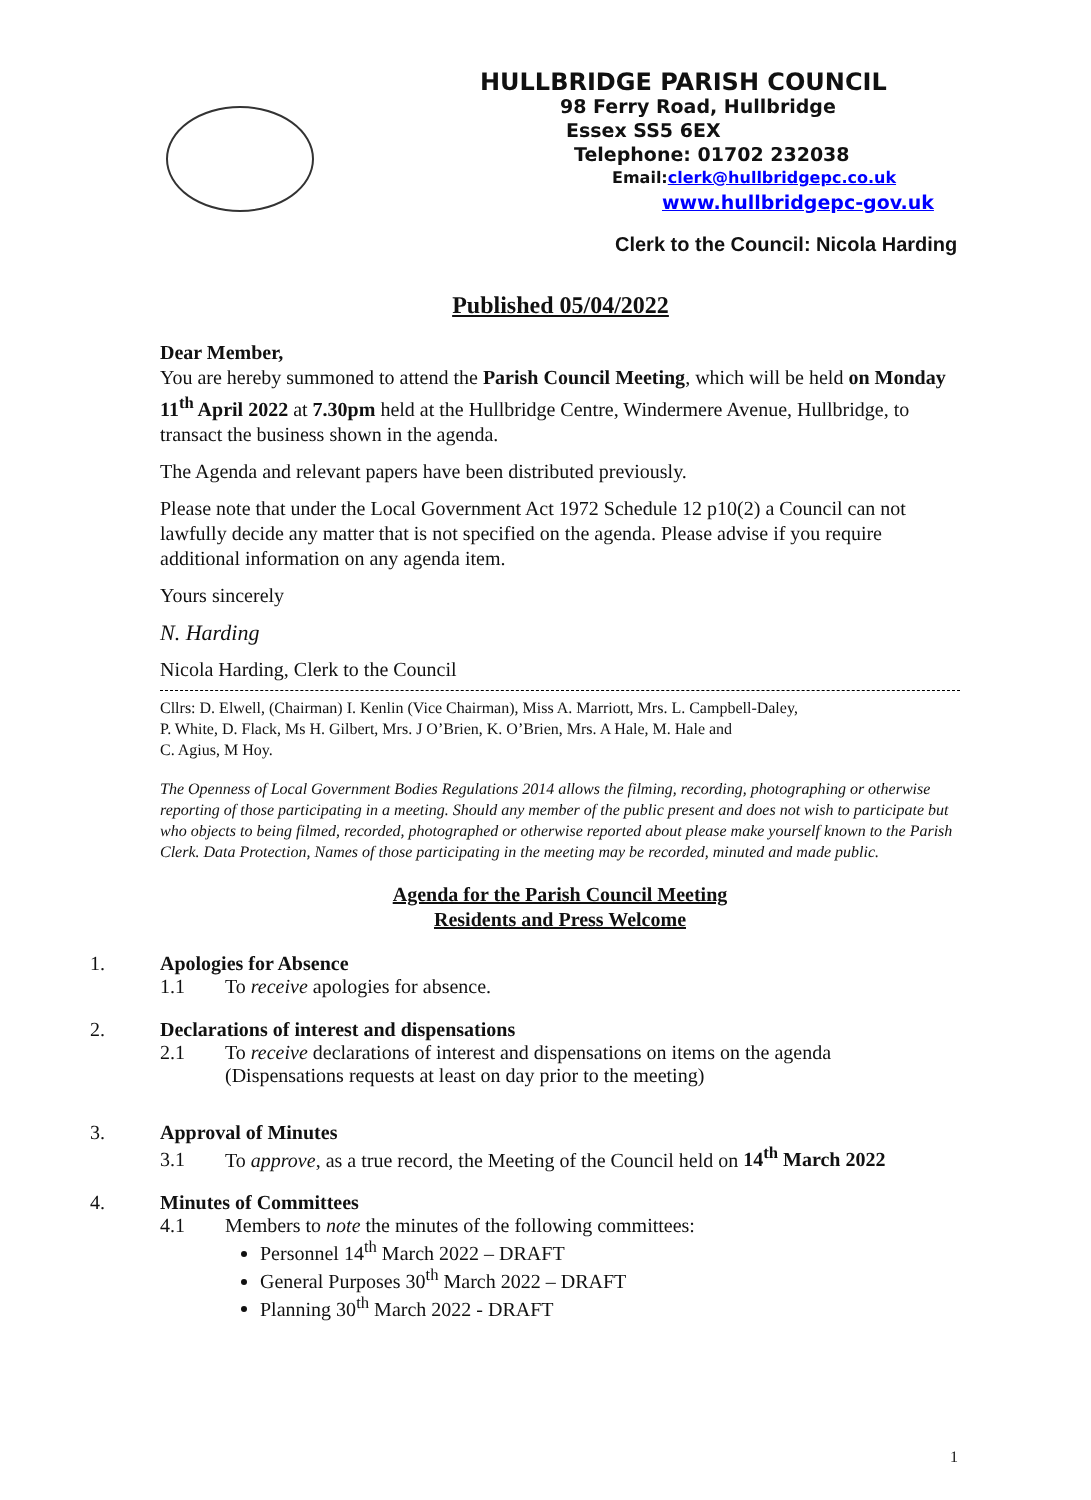HULLBRIDGE PARISH COUNCIL
98 Ferry Road, Hullbridge
Essex SS5 6EX
Telephone: 01702 232038
Email:clerk@hullbridgepc.co.uk
www.hullbridgepc-gov.uk
Clerk to the Council: Nicola Harding
Published 05/04/2022
Dear Member,
You are hereby summoned to attend the Parish Council Meeting, which will be held on Monday 11<sup>th</sup> April 2022 at 7.30pm held at the Hullbridge Centre, Windermere Avenue, Hullbridge, to transact the business shown in the agenda.
The Agenda and relevant papers have been distributed previously.
Please note that under the Local Government Act 1972 Schedule 12 p10(2) a Council can not lawfully decide any matter that is not specified on the agenda. Please advise if you require additional information on any agenda item.
Yours sincerely
N. Harding
Nicola Harding, Clerk to the Council
Cllrs: D. Elwell, (Chairman) I. Kenlin (Vice Chairman), Miss A. Marriott, Mrs. L. Campbell-Daley,
P. White, D. Flack, Ms H. Gilbert, Mrs. J O’Brien, K. O’Brien, Mrs. A Hale, M. Hale and
C. Agius, M Hoy.
The Openness of Local Government Bodies Regulations 2014 allows the filming, recording, photographing or otherwise reporting of those participating in a meeting. Should any member of the public present and does not wish to participate but who objects to being filmed, recorded, photographed or otherwise reported about please make yourself known to the Parish Clerk. Data Protection, Names of those participating in the meeting may be recorded, minuted and made public.
Agenda for the Parish Council Meeting
Residents and Press Welcome
1. Apologies for Absence
1.1 To receive apologies for absence.
2. Declarations of interest and dispensations
2.1 To receive declarations of interest and dispensations on items on the agenda
(Dispensations requests at least on day prior to the meeting)
3. Approval of Minutes
3.1 To approve, as a true record, the Meeting of the Council held on 14<sup>th</sup> March 2022
4. Minutes of Committees
4.1 Members to note the minutes of the following committees:
Personnel 14<sup>th</sup> March 2022 – DRAFT
General Purposes 30<sup>th</sup> March 2022 – DRAFT
Planning 30<sup>th</sup> March 2022 - DRAFT
1